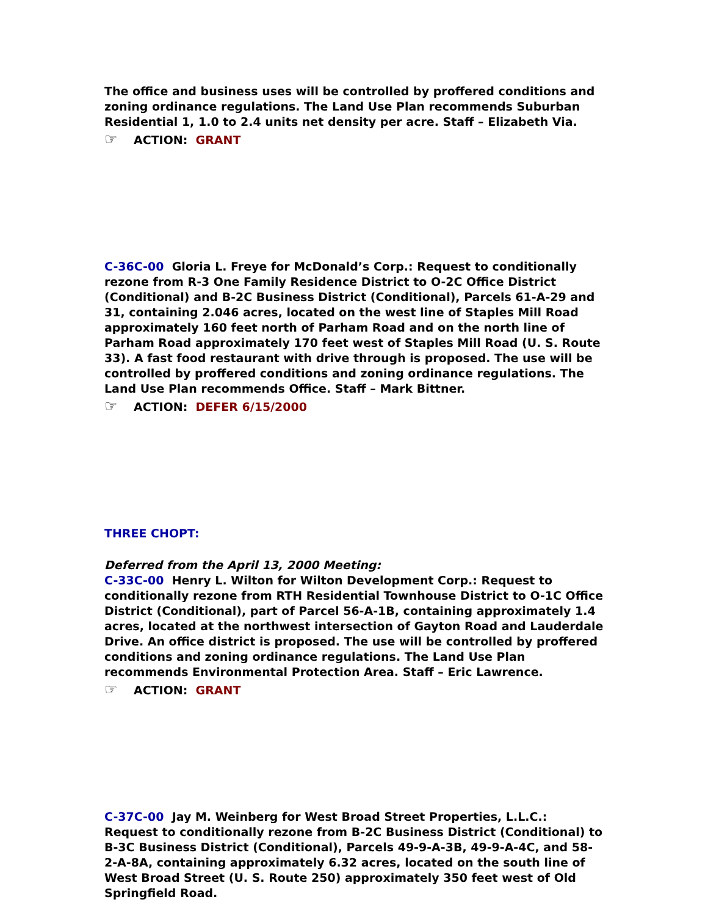The office and business uses will be controlled by proffered conditions and zoning ordinance regulations. The Land Use Plan recommends Suburban Residential 1, 1.0 to 2.4 units net density per acre. Staff – Elizabeth Via.
☞ ACTION: GRANT
C-36C-00 Gloria L. Freye for McDonald’s Corp.: Request to conditionally rezone from R-3 One Family Residence District to O-2C Office District (Conditional) and B-2C Business District (Conditional), Parcels 61-A-29 and 31, containing 2.046 acres, located on the west line of Staples Mill Road approximately 160 feet north of Parham Road and on the north line of Parham Road approximately 170 feet west of Staples Mill Road (U. S. Route 33). A fast food restaurant with drive through is proposed. The use will be controlled by proffered conditions and zoning ordinance regulations. The Land Use Plan recommends Office. Staff – Mark Bittner.
☞ ACTION: DEFER 6/15/2000
THREE CHOPT:
Deferred from the April 13, 2000 Meeting:
C-33C-00 Henry L. Wilton for Wilton Development Corp.: Request to conditionally rezone from RTH Residential Townhouse District to O-1C Office District (Conditional), part of Parcel 56-A-1B, containing approximately 1.4 acres, located at the northwest intersection of Gayton Road and Lauderdale Drive. An office district is proposed. The use will be controlled by proffered conditions and zoning ordinance regulations. The Land Use Plan recommends Environmental Protection Area. Staff – Eric Lawrence.
☞ ACTION: GRANT
C-37C-00 Jay M. Weinberg for West Broad Street Properties, L.L.C.: Request to conditionally rezone from B-2C Business District (Conditional) to B-3C Business District (Conditional), Parcels 49-9-A-3B, 49-9-A-4C, and 58-2-A-8A, containing approximately 6.32 acres, located on the south line of West Broad Street (U. S. Route 250) approximately 350 feet west of Old Springfield Road.